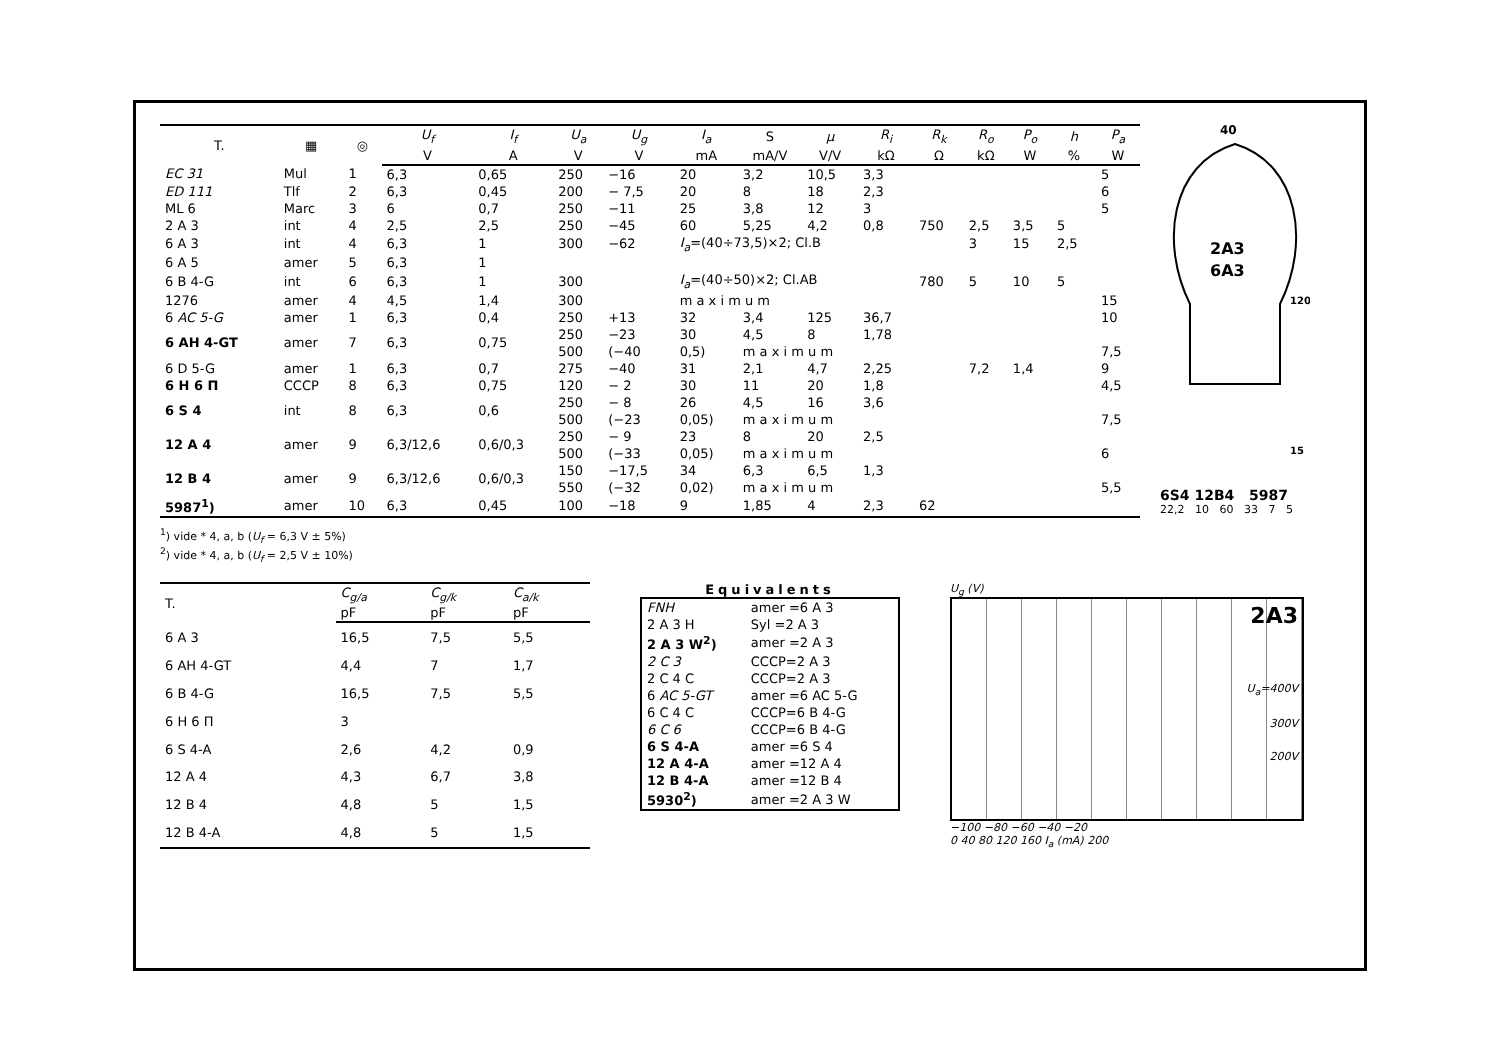| T. | ▦ | ◎ | U<sub>f</sub> | I<sub>f</sub> | U<sub>a</sub> | U<sub>g</sub> | I<sub>a</sub> | S | μ | R<sub>i</sub> | R<sub>k</sub> | R<sub>o</sub> | P<sub>o</sub> | h | P<sub>a</sub> |
| --- | --- | --- | --- | --- | --- | --- | --- | --- | --- | --- | --- | --- | --- | --- | --- |
| | | | V | A | V | V | mA | mA/V | V/V | kΩ | Ω | kΩ | W | % | W |
| EC 31 | Mul | 1 | 6,3 | 0,65 | 250 | −16 | 20 | 3,2 | 10,5 | 3,3 | | | | | 5 |
| ED 111 | Tlf | 2 | 6,3 | 0,45 | 200 | − 7,5 | 20 | 8 | 18 | 2,3 | | | | | 6 |
| ML 6 | Marc | 3 | 6 | 0,7 | 250 | −11 | 25 | 3,8 | 12 | 3 | | | | | 5 |
| 2 A 3 | int | 4 | 2,5 | 2,5 | 250 | −45 | 60 | 5,25 | 4,2 | 0,8 | 750 | 2,5 | 3,5 | 5 | |
| 6 A 3 | int | 4 | 6,3 | 1 | 300 | −62 | I<sub>a</sub> =(40÷73,5)×2; Cl.B | | | | | 3 | 15 | 2,5 | |
| 6 A 5 | amer | 5 | 6,3 | 1 | | | | | | | | | | | |
| 6 B 4-G | int | 6 | 6,3 | 1 | 300 | | I<sub>a</sub> =(40÷50)×2; Cl.AB | | | | 780 | 5 | 10 | 5 | |
| 1276 | amer | 4 | 4,5 | 1,4 | 300 | | m a x i m u m | | | | | | | | 15 |
| 6 AC 5-G | amer | 1 | 6,3 | 0,4 | 250 | +13 | 32 | 3,4 | 125 | 36,7 | | | | | 10 |
| 6 AH 4-GT | amer | 7 | 6,3 | 0,75 | 250 | −23 | 30 | 4,5 | 8 | 1,78 | | | | | |
| | | | | | 500 | (−40 | 0,5) | m a x i m u m | | | | | | | 7,5 |
| 6 D 5-G | amer | 1 | 6,3 | 0,7 | 275 | −40 | 31 | 2,1 | 4,7 | 2,25 | | 7,2 | 1,4 | | 9 |
| 6 H 6 П | CCCP | 8 | 6,3 | 0,75 | 120 | − 2 | 30 | 11 | 20 | 1,8 | | | | | 4,5 |
| 6 S 4 | int | 8 | 6,3 | 0,6 | 250 | − 8 | 26 | 4,5 | 16 | 3,6 | | | | | |
| | | | | | 500 | (−23 | 0,05) | m a x i m u m | | | | | | | 7,5 |
| 12 A 4 | amer | 9 | 6,3/12,6 | 0,6/0,3 | 250 | − 9 | 23 | 8 | 20 | 2,5 | | | | | |
| | | | | | 500 | (−33 | 0,05) | m a x i m u m | | | | | | | 6 |
| 12 B 4 | amer | 9 | 6,3/12,6 | 0,6/0,3 | 150 | −17,5 | 34 | 6,3 | 6,5 | 1,3 | | | | | |
| | | | | | 550 | (−32 | 0,02) | m a x i m u m | | | | | | | 5,5 |
| 5987<sup>1</sup>) | amer | 10 | 6,3 | 0,45 | 100 | −18 | 9 | 1,85 | 4 | 2,3 | 62 | | | | |
<sup>1</sup>) vide * 4, a, b (U<sub>f</sub> = 6,3 V ± 5%)
<sup>2</sup>) vide * 4, a, b (U<sub>f</sub> = 2,5 V ± 10%)
2A3
6A3
40
120
15
6S4 12B4 5987
22,2 10 60 33 7 5
| T. | C<sub>g/a</sub> | C<sub>g/k</sub> | C<sub>a/k</sub> |
| --- | --- | --- | --- |
| | pF | pF | pF |
| 6 A 3 | 16,5 | 7,5 | 5,5 |
| 6 AH 4-GT | 4,4 | 7 | 1,7 |
| 6 B 4-G | 16,5 | 7,5 | 5,5 |
| 6 H 6 П | 3 | | |
| 6 S 4-A | 2,6 | 4,2 | 0,9 |
| 12 A 4 | 4,3 | 6,7 | 3,8 |
| 12 B 4 | 4,8 | 5 | 1,5 |
| 12 B 4-A | 4,8 | 5 | 1,5 |
Equivalents
| FNH | amer =6 A 3 |
| 2 A 3 H | Syl =2 A 3 |
| 2 A 3 W<sup>2</sup>) | amer =2 A 3 |
| 2 C 3 | CCCP=2 A 3 |
| 2 C 4 C | CCCP=2 A 3 |
| 6 AC 5-GT | amer =6 AC 5-G |
| 6 C 4 C | CCCP=6 B 4-G |
| 6 C 6 | CCCP=6 B 4-G |
| 6 S 4-A | amer =6 S 4 |
| 12 A 4-A | amer =12 A 4 |
| 12 B 4-A | amer =12 B 4 |
| 5930<sup>2</sup>) | amer =2 A 3 W |
U<sub>g</sub> (V)
2A3
U<sub>a</sub>=400V
300V
200V
−100 −80 −60 −40 −20
0 40 80 120 160 I<sub>a</sub> (mA) 200